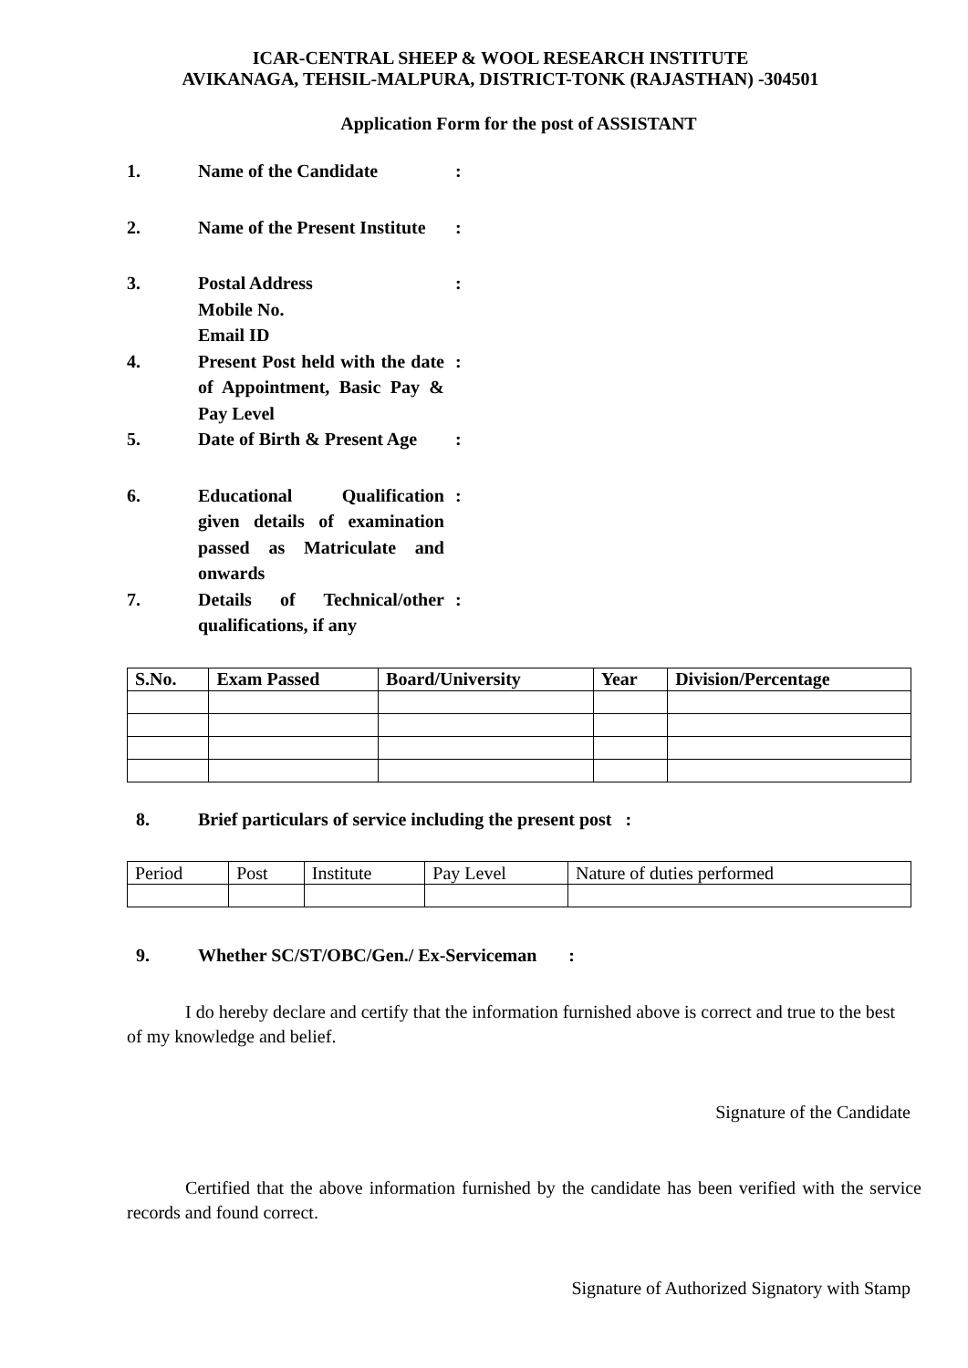ICAR-CENTRAL SHEEP & WOOL RESEARCH INSTITUTE
AVIKANAGA, TEHSIL-MALPURA, DISTRICT-TONK (RAJASTHAN) -304501
Application Form for the post of ASSISTANT
1. Name of the Candidate :
2. Name of the Present Institute
:
3. Postal Address
Mobile No.
Email ID
:
4. Present Post held with the date of Appointment, Basic Pay & Pay Level
:
5. Date of Birth & Present Age
:
6. Educational Qualification given details of examination passed as Matriculate and onwards
:
7. Details of Technical/other qualifications, if any
:
| S.No. | Exam Passed | Board/University | Year | Division/Percentage |
| --- | --- | --- | --- | --- |
8. Brief particulars of service including the present post :
| Period | Post | Institute | Pay Level | Nature of duties performed |
9. Whether SC/ST/OBC/Gen./ Ex-Serviceman :
I do hereby declare and certify that the information furnished above is correct and true to the best of my knowledge and belief.
Signature of the Candidate
Certified that the above information furnished by the candidate has been verified with the service records and found correct.
Signature of Authorized Signatory with Stamp